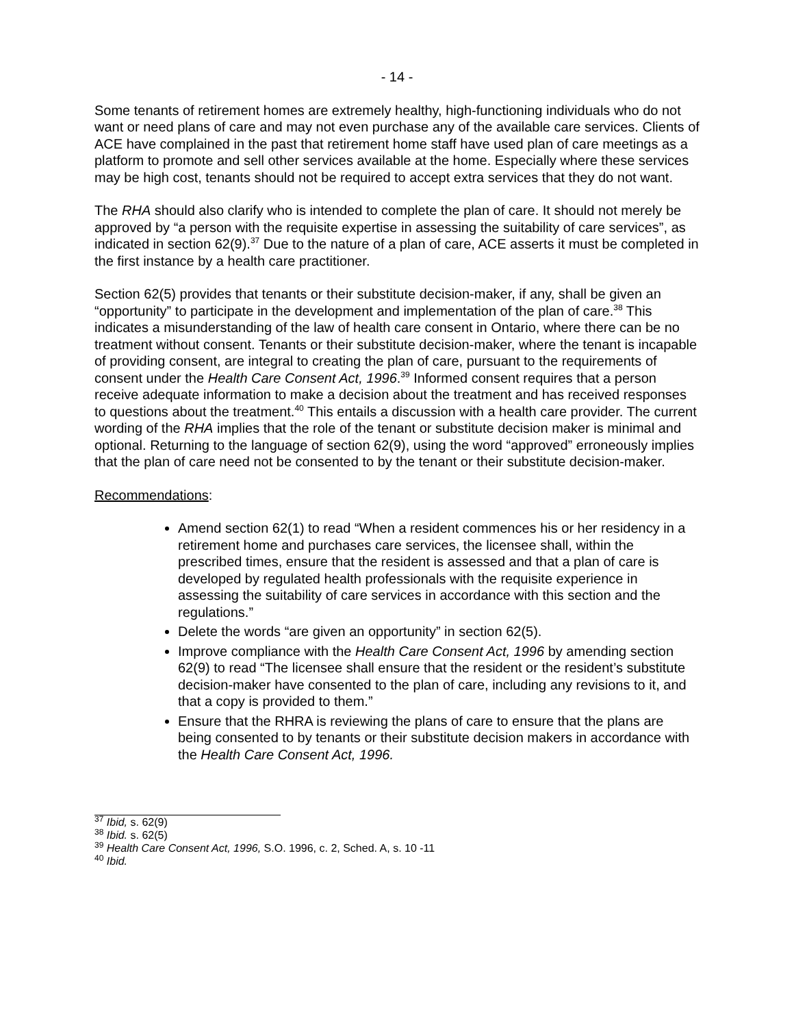- 14 -
Some tenants of retirement homes are extremely healthy, high-functioning individuals who do not want or need plans of care and may not even purchase any of the available care services. Clients of ACE have complained in the past that retirement home staff have used plan of care meetings as a platform to promote and sell other services available at the home. Especially where these services may be high cost, tenants should not be required to accept extra services that they do not want.
The RHA should also clarify who is intended to complete the plan of care. It should not merely be approved by “a person with the requisite expertise in assessing the suitability of care services”, as indicated in section 62(9).<sup>37</sup> Due to the nature of a plan of care, ACE asserts it must be completed in the first instance by a health care practitioner.
Section 62(5) provides that tenants or their substitute decision-maker, if any, shall be given an “opportunity” to participate in the development and implementation of the plan of care.<sup>38</sup> This indicates a misunderstanding of the law of health care consent in Ontario, where there can be no treatment without consent. Tenants or their substitute decision-maker, where the tenant is incapable of providing consent, are integral to creating the plan of care, pursuant to the requirements of consent under the Health Care Consent Act, 1996.<sup>39</sup> Informed consent requires that a person receive adequate information to make a decision about the treatment and has received responses to questions about the treatment.<sup>40</sup> This entails a discussion with a health care provider. The current wording of the RHA implies that the role of the tenant or substitute decision maker is minimal and optional. Returning to the language of section 62(9), using the word “approved” erroneously implies that the plan of care need not be consented to by the tenant or their substitute decision-maker.
Recommendations:
Amend section 62(1) to read “When a resident commences his or her residency in a retirement home and purchases care services, the licensee shall, within the prescribed times, ensure that the resident is assessed and that a plan of care is developed by regulated health professionals with the requisite experience in assessing the suitability of care services in accordance with this section and the regulations.”
Delete the words “are given an opportunity” in section 62(5).
Improve compliance with the Health Care Consent Act, 1996 by amending section 62(9) to read “The licensee shall ensure that the resident or the resident’s substitute decision-maker have consented to the plan of care, including any revisions to it, and that a copy is provided to them.”
Ensure that the RHRA is reviewing the plans of care to ensure that the plans are being consented to by tenants or their substitute decision makers in accordance with the Health Care Consent Act, 1996.
<sup>37</sup> Ibid, s. 62(9)
<sup>38</sup> Ibid. s. 62(5)
<sup>39</sup> Health Care Consent Act, 1996, S.O. 1996, c. 2, Sched. A, s. 10 -11
<sup>40</sup> Ibid.